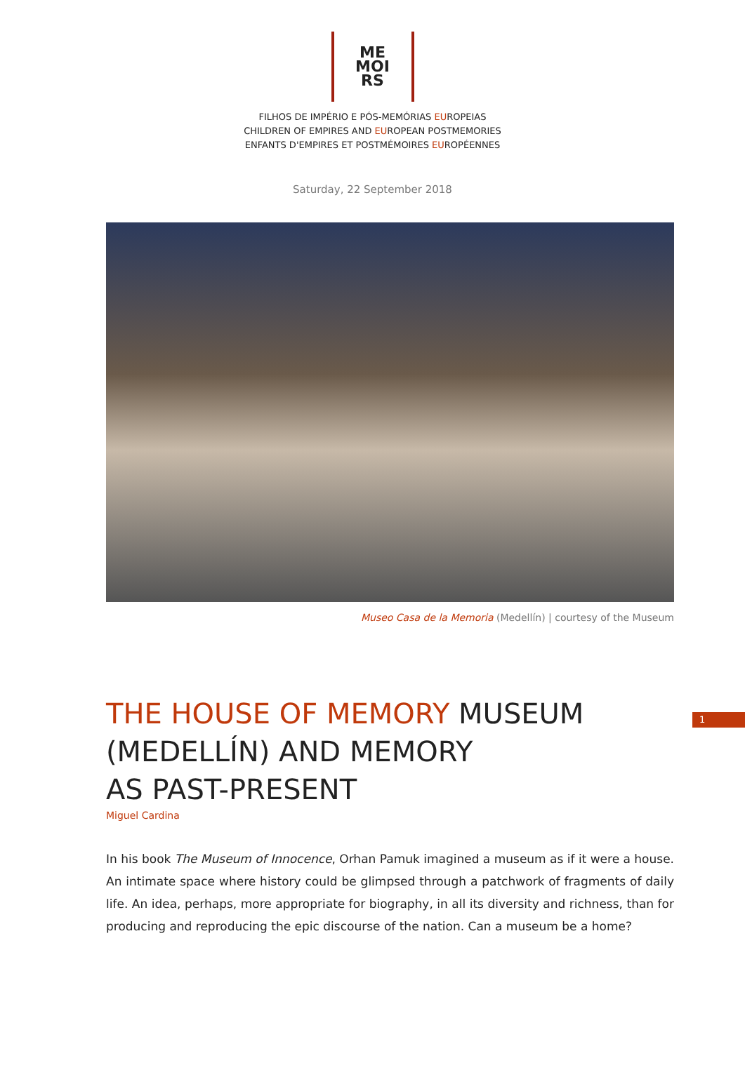ME
MOI
RS
FILHOS DE IMPÉRIO E PÓS-MEMÓRIAS EUROPEIAS
CHILDREN OF EMPIRES AND EUROPEAN POSTMEMORIES
ENFANTS D'EMPIRES ET POSTMÉMOIRES EUROPÉENNES
Saturday, 22 September 2018
Museo Casa de la Memoria (Medellín) | courtesy of the Museum
1
THE HOUSE OF MEMORY MUSEUM
(MEDELLÍN) AND MEMORY
AS PAST-PRESENT
Miguel Cardina
In his book The Museum of Innocence, Orhan Pamuk imagined a museum as if it were a house. An intimate space where history could be glimpsed through a patchwork of fragments of daily life. An idea, perhaps, more appropriate for biography, in all its diversity and richness, than for producing and reproducing the epic discourse of the nation. Can a museum be a home?